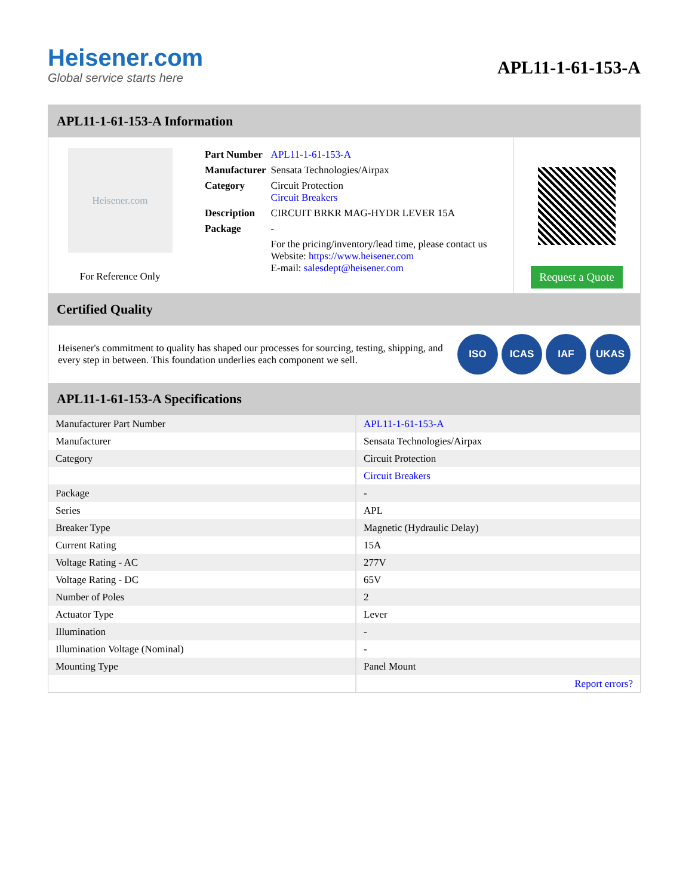Heisener.com
Global service starts here
APL11-1-61-153-A
APL11-1-61-153-A Information
Heisener.com
For Reference Only
| Part Number | APL11-1-61-153-A |
| Manufacturer | Sensata Technologies/Airpax |
| Category | Circuit Protection Circuit Breakers |
| Description | CIRCUIT BRKR MAG-HYDR LEVER 15A |
| Package | - |
| | For the pricing/inventory/lead time, please contact us Website: https://www.heisener.com E-mail: salesdept@heisener.com |
Request a Quote
Certified Quality
Heisener's commitment to quality has shaped our processes for sourcing, testing, shipping, and every step in between. This foundation underlies each component we sell.
ISO ICAS IAF UKAS
APL11-1-61-153-A Specifications
| Manufacturer Part Number | APL11-1-61-153-A |
| Manufacturer | Sensata Technologies/Airpax |
| Category | Circuit Protection |
| | Circuit Breakers |
| Package | - |
| Series | APL |
| Breaker Type | Magnetic (Hydraulic Delay) |
| Current Rating | 15A |
| Voltage Rating - AC | 277V |
| Voltage Rating - DC | 65V |
| Number of Poles | 2 |
| Actuator Type | Lever |
| Illumination | - |
| Illumination Voltage (Nominal) | - |
| Mounting Type | Panel Mount |
| | Report errors? |